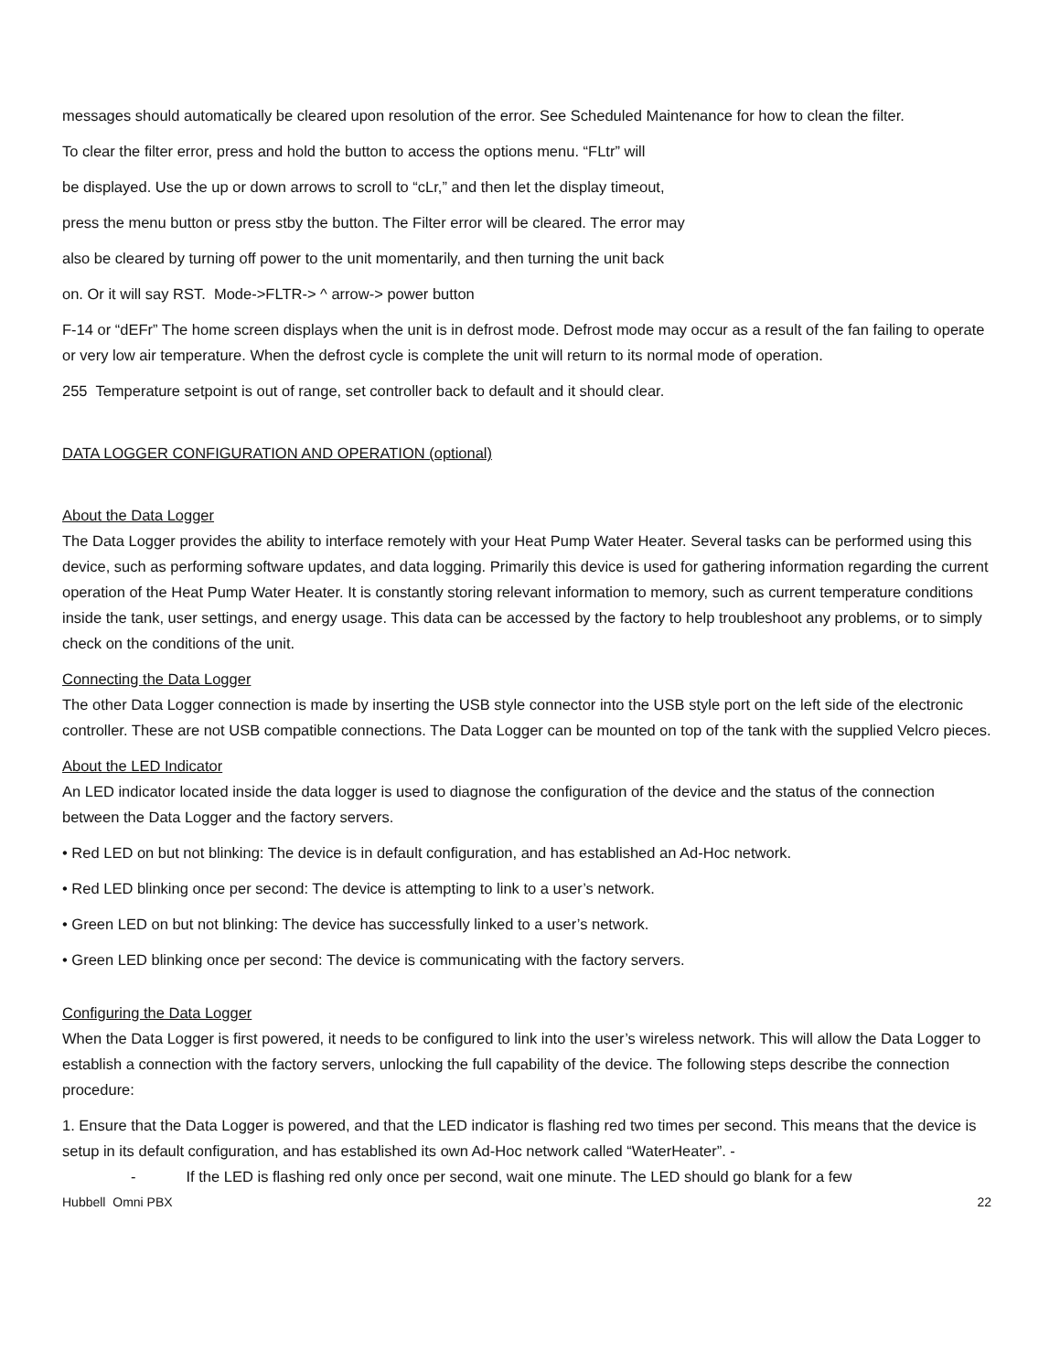messages should automatically be cleared upon resolution of the error. See Scheduled Maintenance for how to clean the filter.
To clear the filter error, press and hold the button to access the options menu. “FLtr” will
be displayed. Use the up or down arrows to scroll to “cLr,” and then let the display timeout,
press the menu button or press stby the button. The Filter error will be cleared. The error may
also be cleared by turning off power to the unit momentarily, and then turning the unit back
on. Or it will say RST. Mode->FLTR-> ^ arrow-> power button
F-14 or “dEFr” The home screen displays when the unit is in defrost mode. Defrost mode may occur as a result of the fan failing to operate or very low air temperature. When the defrost cycle is complete the unit will return to its normal mode of operation.
255 Temperature setpoint is out of range, set controller back to default and it should clear.
DATA LOGGER CONFIGURATION AND OPERATION (optional)
About the Data Logger
The Data Logger provides the ability to interface remotely with your Heat Pump Water Heater. Several tasks can be performed using this device, such as performing software updates, and data logging. Primarily this device is used for gathering information regarding the current operation of the Heat Pump Water Heater. It is constantly storing relevant information to memory, such as current temperature conditions inside the tank, user settings, and energy usage. This data can be accessed by the factory to help troubleshoot any problems, or to simply check on the conditions of the unit.
Connecting the Data Logger
The other Data Logger connection is made by inserting the USB style connector into the USB style port on the left side of the electronic controller. These are not USB compatible connections. The Data Logger can be mounted on top of the tank with the supplied Velcro pieces.
About the LED Indicator
An LED indicator located inside the data logger is used to diagnose the configuration of the device and the status of the connection between the Data Logger and the factory servers.
• Red LED on but not blinking: The device is in default configuration, and has established an Ad-Hoc network.
• Red LED blinking once per second: The device is attempting to link to a user’s network.
• Green LED on but not blinking: The device has successfully linked to a user’s network.
• Green LED blinking once per second: The device is communicating with the factory servers.
Configuring the Data Logger
When the Data Logger is first powered, it needs to be configured to link into the user’s wireless network. This will allow the Data Logger to establish a connection with the factory servers, unlocking the full capability of the device. The following steps describe the connection procedure:
1. Ensure that the Data Logger is powered, and that the LED indicator is flashing red two times per second. This means that the device is setup in its default configuration, and has established its own Ad-Hoc network called “WaterHeater”. -
- If the LED is flashing red only once per second, wait one minute. The LED should go blank for a few
Hubbell Omni PBX 22